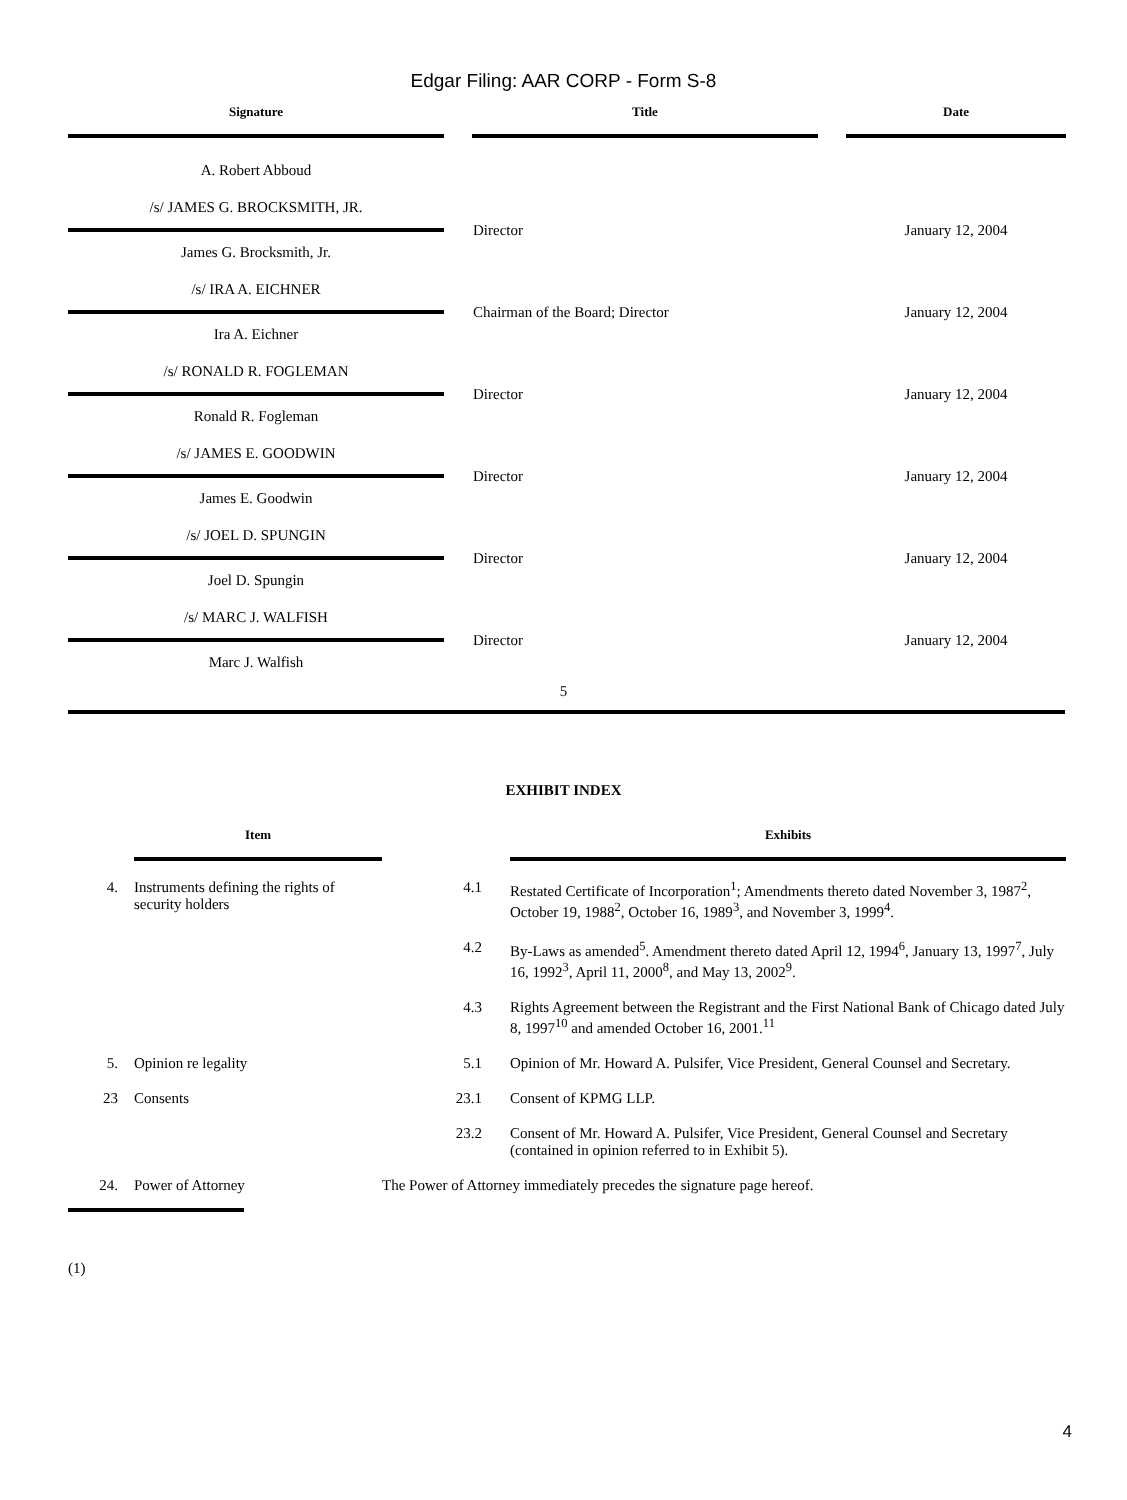Edgar Filing: AAR CORP - Form S-8
| Signature | | Title | | Date |
| --- | --- | --- | --- | --- |
| A. Robert Abboud | | | | |
| /s/ JAMES G. BROCKSMITH, JR. James G. Brocksmith, Jr. | | Director | | January 12, 2004 |
| /s/ IRA A. EICHNER Ira A. Eichner | | Chairman of the Board; Director | | January 12, 2004 |
| /s/ RONALD R. FOGLEMAN Ronald R. Fogleman | | Director | | January 12, 2004 |
| /s/ JAMES E. GOODWIN James E. Goodwin | | Director | | January 12, 2004 |
| /s/ JOEL D. SPUNGIN Joel D. Spungin | | Director | | January 12, 2004 |
| /s/ MARC J. WALFISH Marc J. Walfish | | Director | | January 12, 2004 |
5
EXHIBIT INDEX
| | | Item | | | | Exhibits |
| 4. | | Instruments defining the rights of security holders | | 4.1 | | Restated Certificate of Incorporation<sup>1</sup>; Amendments thereto dated November 3, 1987<sup>2</sup>, October 19, 1988<sup>2</sup>, October 16, 1989<sup>3</sup>, and November 3, 1999<sup>4</sup>. |
| | | | | 4.2 | | By-Laws as amended<sup>5</sup>. Amendment thereto dated April 12, 1994<sup>6</sup>, January 13, 1997<sup>7</sup>, July 16, 1992<sup>3</sup>, April 11, 2000<sup>8</sup>, and May 13, 2002<sup>9</sup>. |
| | | | | 4.3 | | Rights Agreement between the Registrant and the First National Bank of Chicago dated July 8, 1997<sup>10</sup> and amended October 16, 2001.<sup>11</sup> |
| 5. | | Opinion re legality | | 5.1 | | Opinion of Mr. Howard A. Pulsifer, Vice President, General Counsel and Secretary. |
| 23 | | Consents | | 23.1 | | Consent of KPMG LLP. |
| | | | | 23.2 | | Consent of Mr. Howard A. Pulsifer, Vice President, General Counsel and Secretary (contained in opinion referred to in Exhibit 5). |
| 24. | | Power of Attorney | The Power of Attorney immediately precedes the signature page hereof. | | | |
(1)
4